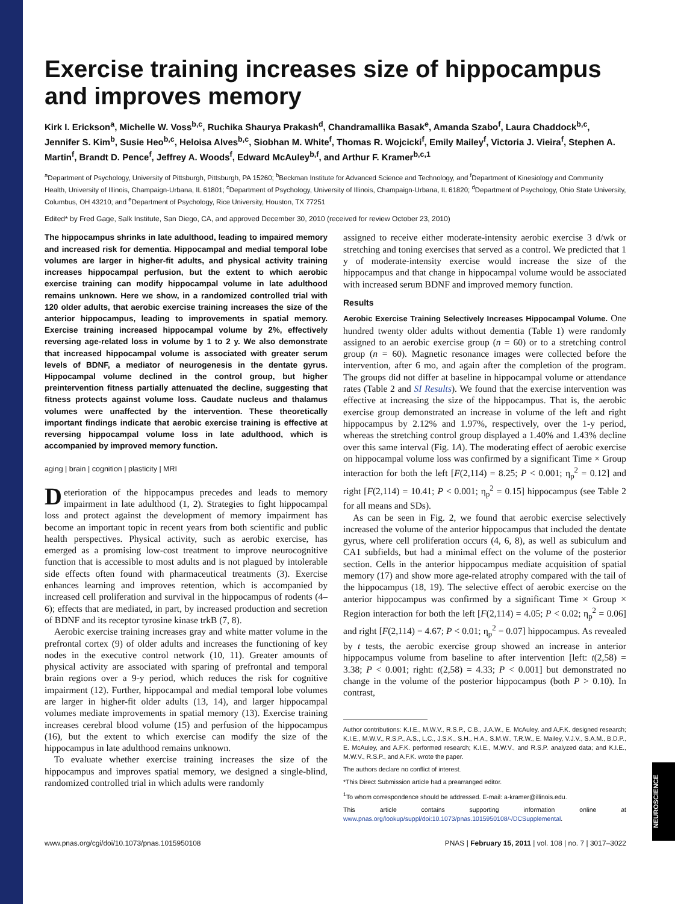Exercise training increases size of hippocampus and improves memory
Kirk I. Erickson<sup>a</sup>, Michelle W. Voss<sup>b,c</sup>, Ruchika Shaurya Prakash<sup>d</sup>, Chandramallika Basak<sup>e</sup>, Amanda Szabo<sup>f</sup>, Laura Chaddock<sup>b,c</sup>, Jennifer S. Kim<sup>b</sup>, Susie Heo<sup>b,c</sup>, Heloisa Alves<sup>b,c</sup>, Siobhan M. White<sup>f</sup>, Thomas R. Wojcicki<sup>f</sup>, Emily Mailey<sup>f</sup>, Victoria J. Vieira<sup>f</sup>, Stephen A. Martin<sup>f</sup>, Brandt D. Pence<sup>f</sup>, Jeffrey A. Woods<sup>f</sup>, Edward McAuley<sup>b,f</sup>, and Arthur F. Kramer<sup>b,c,1</sup>
<sup>a</sup> Department of Psychology, University of Pittsburgh, Pittsburgh, PA 15260; <sup>b</sup>Beckman Institute for Advanced Science and Technology, and <sup>f</sup>Department of Kinesiology and Community Health, University of Illinois, Champaign-Urbana, IL 61801; <sup>c</sup>Department of Psychology, University of Illinois, Champaign-Urbana, IL 61820; <sup>d</sup>Department of Psychology, Ohio State University, Columbus, OH 43210; and <sup>e</sup>Department of Psychology, Rice University, Houston, TX 77251
Edited* by Fred Gage, Salk Institute, San Diego, CA, and approved December 30, 2010 (received for review October 23, 2010)
The hippocampus shrinks in late adulthood, leading to impaired memory and increased risk for dementia. Hippocampal and medial temporal lobe volumes are larger in higher-fit adults, and physical activity training increases hippocampal perfusion, but the extent to which aerobic exercise training can modify hippocampal volume in late adulthood remains unknown. Here we show, in a randomized controlled trial with 120 older adults, that aerobic exercise training increases the size of the anterior hippocampus, leading to improvements in spatial memory. Exercise training increased hippocampal volume by 2%, effectively reversing age-related loss in volume by 1 to 2 y. We also demonstrate that increased hippocampal volume is associated with greater serum levels of BDNF, a mediator of neurogenesis in the dentate gyrus. Hippocampal volume declined in the control group, but higher preintervention fitness partially attenuated the decline, suggesting that fitness protects against volume loss. Caudate nucleus and thalamus volumes were unaffected by the intervention. These theoretically important findings indicate that aerobic exercise training is effective at reversing hippocampal volume loss in late adulthood, which is accompanied by improved memory function.
aging | brain | cognition | plasticity | MRI
Deterioration of the hippocampus precedes and leads to memory impairment in late adulthood (1, 2). Strategies to fight hippocampal loss and protect against the development of memory impairment has become an important topic in recent years from both scientific and public health perspectives. Physical activity, such as aerobic exercise, has emerged as a promising low-cost treatment to improve neurocognitive function that is accessible to most adults and is not plagued by intolerable side effects often found with pharmaceutical treatments (3). Exercise enhances learning and improves retention, which is accompanied by increased cell proliferation and survival in the hippocampus of rodents (4–6); effects that are mediated, in part, by increased production and secretion of BDNF and its receptor tyrosine kinase trkB (7, 8).
Aerobic exercise training increases gray and white matter volume in the prefrontal cortex (9) of older adults and increases the functioning of key nodes in the executive control network (10, 11). Greater amounts of physical activity are associated with sparing of prefrontal and temporal brain regions over a 9-y period, which reduces the risk for cognitive impairment (12). Further, hippocampal and medial temporal lobe volumes are larger in higher-fit older adults (13, 14), and larger hippocampal volumes mediate improvements in spatial memory (13). Exercise training increases cerebral blood volume (15) and perfusion of the hippocampus (16), but the extent to which exercise can modify the size of the hippocampus in late adulthood remains unknown.
To evaluate whether exercise training increases the size of the hippocampus and improves spatial memory, we designed a single-blind, randomized controlled trial in which adults were randomly
assigned to receive either moderate-intensity aerobic exercise 3 d/wk or stretching and toning exercises that served as a control. We predicted that 1 y of moderate-intensity exercise would increase the size of the hippocampus and that change in hippocampal volume would be associated with increased serum BDNF and improved memory function.
Results
Aerobic Exercise Training Selectively Increases Hippocampal Volume. One hundred twenty older adults without dementia (Table 1) were randomly assigned to an aerobic exercise group (n = 60) or to a stretching control group (n = 60). Magnetic resonance images were collected before the intervention, after 6 mo, and again after the completion of the program. The groups did not differ at baseline in hippocampal volume or attendance rates (Table 2 and SI Results). We found that the exercise intervention was effective at increasing the size of the hippocampus. That is, the aerobic exercise group demonstrated an increase in volume of the left and right hippocampus by 2.12% and 1.97%, respectively, over the 1-y period, whereas the stretching control group displayed a 1.40% and 1.43% decline over this same interval (Fig. 1A). The moderating effect of aerobic exercise on hippocampal volume loss was confirmed by a significant Time × Group interaction for both the left [F(2,114) = 8.25; P < 0.001; η<sub>p</sub><sup>2</sup> = 0.12] and right [F(2,114) = 10.41; P < 0.001; η<sub>p</sub><sup>2</sup> = 0.15] hippocampus (see Table 2 for all means and SDs).
As can be seen in Fig. 2, we found that aerobic exercise selectively increased the volume of the anterior hippocampus that included the dentate gyrus, where cell proliferation occurs (4, 6, 8), as well as subiculum and CA1 subfields, but had a minimal effect on the volume of the posterior section. Cells in the anterior hippocampus mediate acquisition of spatial memory (17) and show more age-related atrophy compared with the tail of the hippocampus (18, 19). The selective effect of aerobic exercise on the anterior hippocampus was confirmed by a significant Time × Group × Region interaction for both the left [F(2,114) = 4.05; P < 0.02; η<sub>p</sub><sup>2</sup> = 0.06] and right [F(2,114) = 4.67; P < 0.01; η<sub>p</sub><sup>2</sup> = 0.07] hippocampus. As revealed by t tests, the aerobic exercise group showed an increase in anterior hippocampus volume from baseline to after intervention [left: t(2,58) = 3.38; P < 0.001; right: t(2,58) = 4.33; P < 0.001] but demonstrated no change in the volume of the posterior hippocampus (both P > 0.10). In contrast,
Author contributions: K.I.E., M.W.V., R.S.P., C.B., J.A.W., E. McAuley, and A.F.K. designed research; K.I.E., M.W.V., R.S.P., A.S., L.C., J.S.K., S.H., H.A., S.M.W., T.R.W., E. Mailey, V.J.V., S.A.M., B.D.P., E. McAuley, and A.F.K. performed research; K.I.E., M.W.V., and R.S.P. analyzed data; and K.I.E., M.W.V., R.S.P., and A.F.K. wrote the paper.
The authors declare no conflict of interest.
*This Direct Submission article had a prearranged editor.
<sup>1</sup> To whom correspondence should be addressed. E-mail: a-kramer@illinois.edu.
This article contains supporting information online at www.pnas.org/lookup/suppl/doi:10.1073/pnas.1015950108/-/DCSupplemental.
www.pnas.org/cgi/doi/10.1073/pnas.1015950108 PNAS | February 15, 2011 | vol. 108 | no. 7 | 3017–3022
NEUROSCIENCE